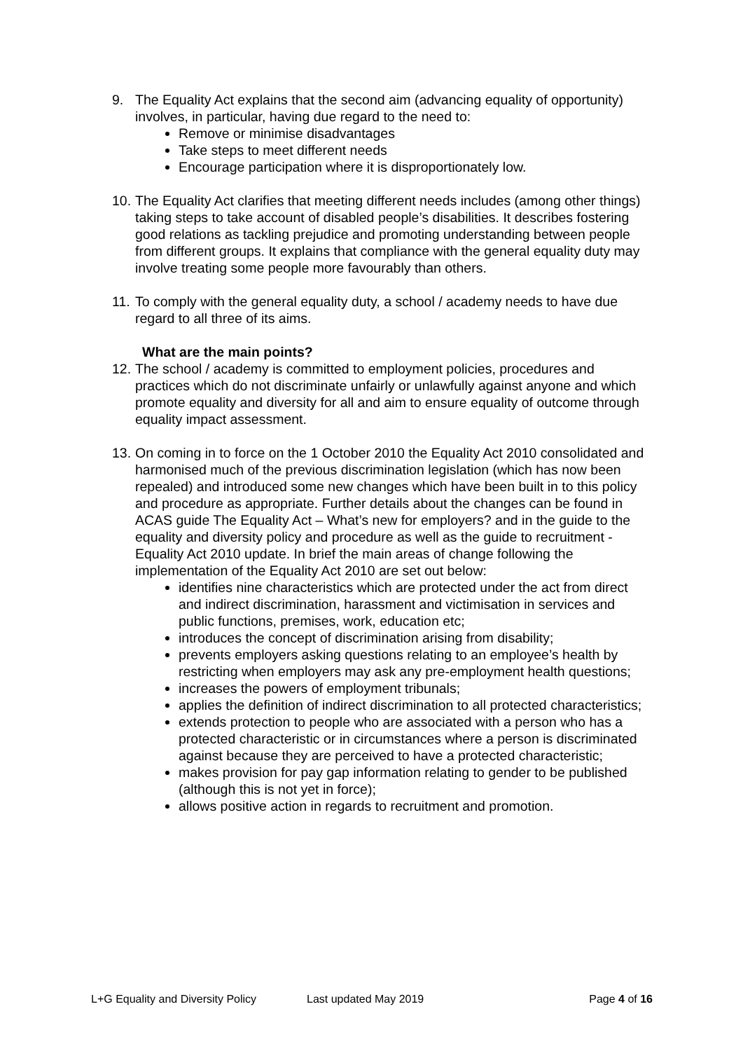9. The Equality Act explains that the second aim (advancing equality of opportunity) involves, in particular, having due regard to the need to:
Remove or minimise disadvantages
Take steps to meet different needs
Encourage participation where it is disproportionately low.
10.
The Equality Act clarifies that meeting different needs includes (among other things) taking steps to take account of disabled people’s disabilities. It describes fostering good relations as tackling prejudice and promoting understanding between people from different groups. It explains that compliance with the general equality duty may involve treating some people more favourably than others.
11.
To comply with the general equality duty, a school / academy needs to have due regard to all three of its aims.
What are the main points?
12.
The school / academy is committed to employment policies, procedures and practices which do not discriminate unfairly or unlawfully against anyone and which promote equality and diversity for all and aim to ensure equality of outcome through equality impact assessment.
13.
On coming in to force on the 1 October 2010 the Equality Act 2010 consolidated and harmonised much of the previous discrimination legislation (which has now been repealed) and introduced some new changes which have been built in to this policy and procedure as appropriate. Further details about the changes can be found in ACAS guide The Equality Act – What’s new for employers? and in the guide to the equality and diversity policy and procedure as well as the guide to recruitment - Equality Act 2010 update. In brief the main areas of change following the implementation of the Equality Act 2010 are set out below:
identifies nine characteristics which are protected under the act from direct and indirect discrimination, harassment and victimisation in services and public functions, premises, work, education etc;
introduces the concept of discrimination arising from disability;
prevents employers asking questions relating to an employee’s health by restricting when employers may ask any pre-employment health questions;
increases the powers of employment tribunals;
applies the definition of indirect discrimination to all protected characteristics;
extends protection to people who are associated with a person who has a protected characteristic or in circumstances where a person is discriminated against because they are perceived to have a protected characteristic;
makes provision for pay gap information relating to gender to be published (although this is not yet in force);
allows positive action in regards to recruitment and promotion.
L+G Equality and Diversity Policy Last updated May 2019 Page 4 of 16